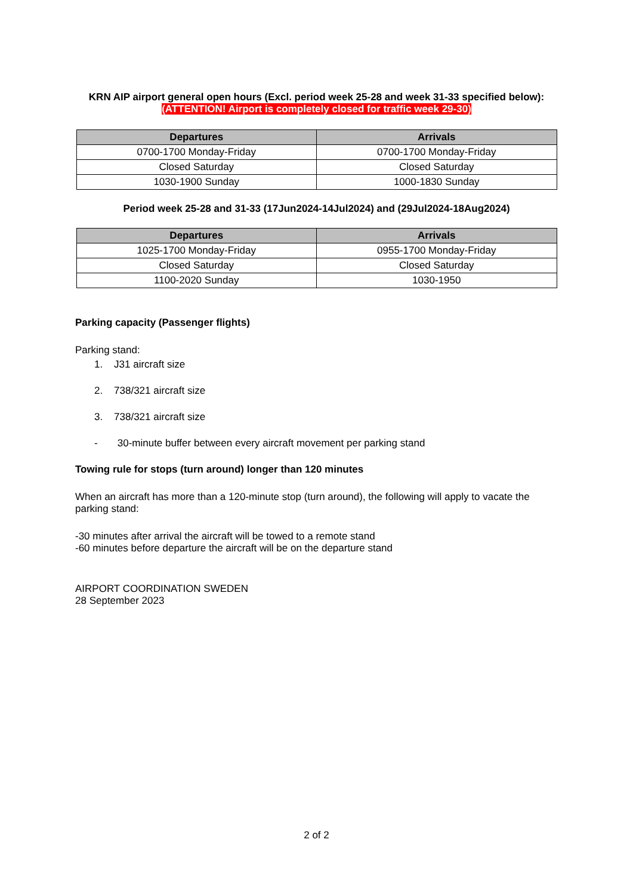KRN AIP airport general open hours (Excl. period week 25-28 and week 31-33 specified below):
(ATTENTION! Airport is completely closed for traffic week 29-30)
| Departures | Arrivals |
| --- | --- |
| 0700-1700 Monday-Friday | 0700-1700 Monday-Friday |
| Closed Saturday | Closed Saturday |
| 1030-1900 Sunday | 1000-1830 Sunday |
Period week 25-28 and 31-33 (17Jun2024-14Jul2024) and (29Jul2024-18Aug2024)
| Departures | Arrivals |
| --- | --- |
| 1025-1700 Monday-Friday | 0955-1700 Monday-Friday |
| Closed Saturday | Closed Saturday |
| 1100-2020 Sunday | 1030-1950 |
Parking capacity (Passenger flights)
Parking stand:
1. J31 aircraft size
2. 738/321 aircraft size
3. 738/321 aircraft size
- 30-minute buffer between every aircraft movement per parking stand
Towing rule for stops (turn around) longer than 120 minutes
When an aircraft has more than a 120-minute stop (turn around), the following will apply to vacate the parking stand:
-30 minutes after arrival the aircraft will be towed to a remote stand
-60 minutes before departure the aircraft will be on the departure stand
AIRPORT COORDINATION SWEDEN
28 September 2023
2 of 2